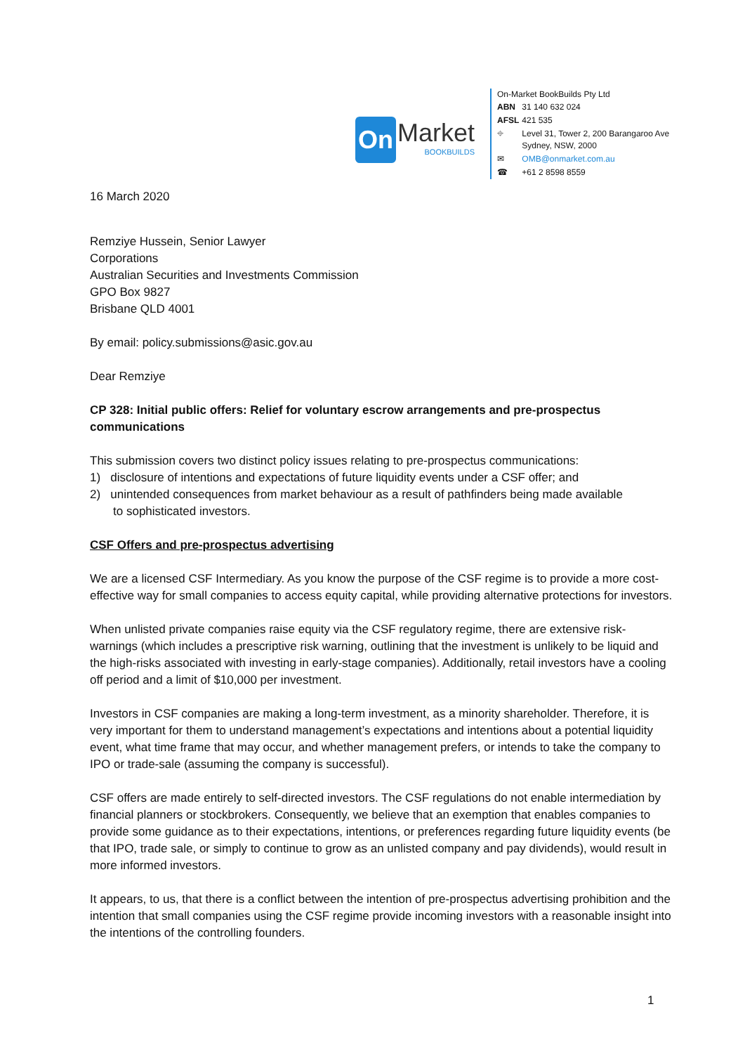On Market
BOOKBUILDS
On-Market BookBuilds Pty Ltd
| ABN | 31 140 632 024 |
| AFSL | 421 535 |
| ⌖ | Level 31, Tower 2, 200 Barangaroo Ave Sydney, NSW, 2000 |
| ✉ | OMB@onmarket.com.au |
| ☎ | +61 2 8598 8559 |
16 March 2020
Remziye Hussein, Senior Lawyer
Corporations
Australian Securities and Investments Commission
GPO Box 9827
Brisbane QLD 4001
By email: policy.submissions@asic.gov.au
Dear Remziye
CP 328: Initial public offers: Relief for voluntary escrow arrangements and pre-prospectus communications
This submission covers two distinct policy issues relating to pre-prospectus communications:
1) disclosure of intentions and expectations of future liquidity events under a CSF offer; and
2) unintended consequences from market behaviour as a result of pathfinders being made available
to sophisticated investors.
CSF Offers and pre-prospectus advertising
We are a licensed CSF Intermediary. As you know the purpose of the CSF regime is to provide a more cost-effective way for small companies to access equity capital, while providing alternative protections for investors.
When unlisted private companies raise equity via the CSF regulatory regime, there are extensive risk-warnings (which includes a prescriptive risk warning, outlining that the investment is unlikely to be liquid and the high-risks associated with investing in early-stage companies). Additionally, retail investors have a cooling off period and a limit of $10,000 per investment.
Investors in CSF companies are making a long-term investment, as a minority shareholder. Therefore, it is very important for them to understand management’s expectations and intentions about a potential liquidity event, what time frame that may occur, and whether management prefers, or intends to take the company to IPO or trade-sale (assuming the company is successful).
CSF offers are made entirely to self-directed investors. The CSF regulations do not enable intermediation by financial planners or stockbrokers. Consequently, we believe that an exemption that enables companies to provide some guidance as to their expectations, intentions, or preferences regarding future liquidity events (be that IPO, trade sale, or simply to continue to grow as an unlisted company and pay dividends), would result in more informed investors.
It appears, to us, that there is a conflict between the intention of pre-prospectus advertising prohibition and the intention that small companies using the CSF regime provide incoming investors with a reasonable insight into the intentions of the controlling founders.
1